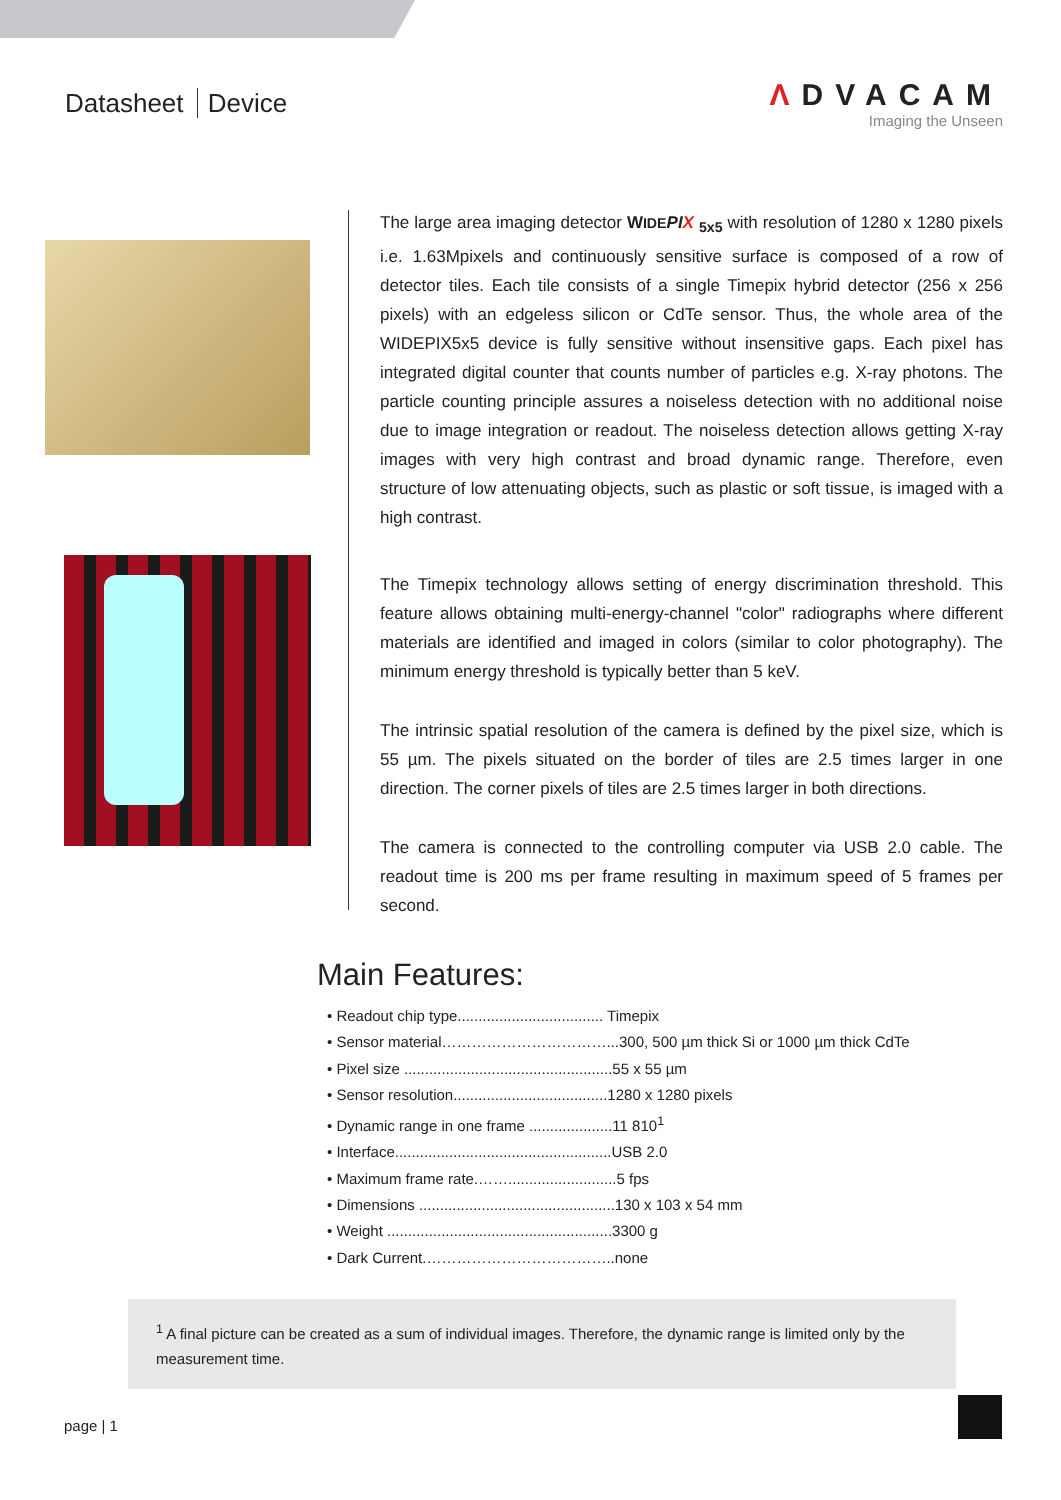Datasheet Device
ΛDVACAM
Imaging the Unseen
The large area imaging detector WIDE PIX <sub>5x5</sub> with resolution of 1280 x 1280 pixels i.e. 1.63Mpixels and continuously sensitive surface is composed of a row of detector tiles. Each tile consists of a single Timepix hybrid detector (256 x 256 pixels) with an edgeless silicon or CdTe sensor. Thus, the whole area of the WIDEPIX5x5 device is fully sensitive without insensitive gaps. Each pixel has integrated digital counter that counts number of particles e.g. X-ray photons. The particle counting principle assures a noiseless detection with no additional noise due to image integration or readout. The noiseless detection allows getting X-ray images with very high contrast and broad dynamic range. Therefore, even structure of low attenuating objects, such as plastic or soft tissue, is imaged with a high contrast.
The Timepix technology allows setting of energy discrimination threshold. This feature allows obtaining multi-energy-channel "color" radiographs where different materials are identified and imaged in colors (similar to color photography). The minimum energy threshold is typically better than 5 keV.
The intrinsic spatial resolution of the camera is defined by the pixel size, which is 55 µm. The pixels situated on the border of tiles are 2.5 times larger in one direction. The corner pixels of tiles are 2.5 times larger in both directions.
The camera is connected to the controlling computer via USB 2.0 cable. The readout time is 200 ms per frame resulting in maximum speed of 5 frames per second.
Main Features:
• Readout chip type................................... Timepix
• Sensor material……………………………...300, 500 µm thick Si or 1000 µm thick CdTe
• Pixel size ..................................................55 x 55 µm
• Sensor resolution.....................................1280 x 1280 pixels
• Dynamic range in one frame ....................11 810<sup>1</sup>
• Interface....................................................USB 2.0
• Maximum frame rate.……..........................5 fps
• Dimensions ...............................................130 x 103 x 54 mm
• Weight ......................................................3300 g
• Dark Current.………………………………..none
<sup>1</sup> A final picture can be created as a sum of individual images. Therefore, the dynamic range is limited only by the measurement time.
page | 1